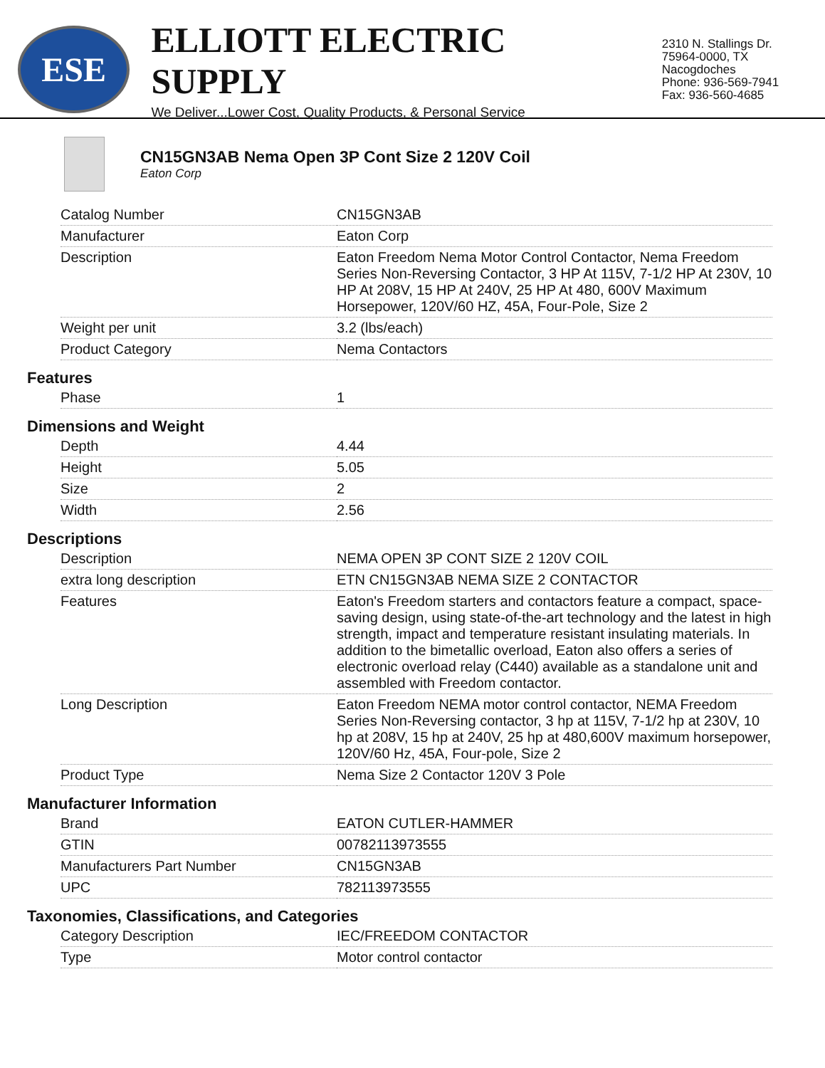ESE
ELLIOTT ELECTRIC SUPPLY
We Deliver...Lower Cost, Quality Products, & Personal Service
2310 N. Stallings Dr.
75964-0000, TX Nacogdoches
Phone: 936-569-7941
Fax: 936-560-4685
CN15GN3AB Nema Open 3P Cont Size 2 120V Coil
Eaton Corp
| Catalog Number | CN15GN3AB |
| Manufacturer | Eaton Corp |
| Description | Eaton Freedom Nema Motor Control Contactor, Nema Freedom Series Non-Reversing Contactor, 3 HP At 115V, 7-1/2 HP At 230V, 10 HP At 208V, 15 HP At 240V, 25 HP At 480, 600V Maximum Horsepower, 120V/60 HZ, 45A, Four-Pole, Size 2 |
| Weight per unit | 3.2 (lbs/each) |
| Product Category | Nema Contactors |
Features
| Phase | 1 |
Dimensions and Weight
| Depth | 4.44 |
| Height | 5.05 |
| Size | 2 |
| Width | 2.56 |
Descriptions
| Description | NEMA OPEN 3P CONT SIZE 2 120V COIL |
| extra long description | ETN CN15GN3AB NEMA SIZE 2 CONTACTOR |
| Features | Eaton's Freedom starters and contactors feature a compact, space-saving design, using state-of-the-art technology and the latest in high strength, impact and temperature resistant insulating materials. In addition to the bimetallic overload, Eaton also offers a series of electronic overload relay (C440) available as a standalone unit and assembled with Freedom contactor. |
| Long Description | Eaton Freedom NEMA motor control contactor, NEMA Freedom Series Non-Reversing contactor, 3 hp at 115V, 7-1/2 hp at 230V, 10 hp at 208V, 15 hp at 240V, 25 hp at 480,600V maximum horsepower, 120V/60 Hz, 45A, Four-pole, Size 2 |
| Product Type | Nema Size 2 Contactor 120V 3 Pole |
Manufacturer Information
| Brand | EATON CUTLER-HAMMER |
| GTIN | 00782113973555 |
| Manufacturers Part Number | CN15GN3AB |
| UPC | 782113973555 |
Taxonomies, Classifications, and Categories
| Category Description | IEC/FREEDOM CONTACTOR |
| Type | Motor control contactor |